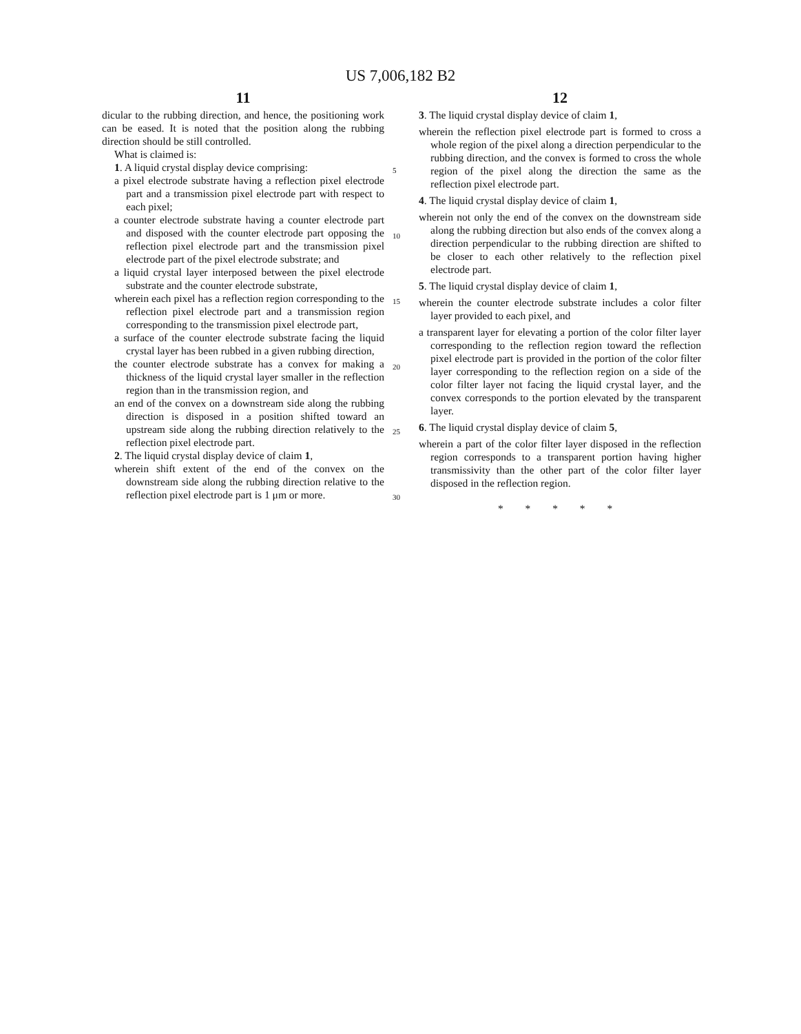US 7,006,182 B2
11
dicular to the rubbing direction, and hence, the positioning work can be eased. It is noted that the position along the rubbing direction should be still controlled.
What is claimed is:
1. A liquid crystal display device comprising:
a pixel electrode substrate having a reflection pixel electrode part and a transmission pixel electrode part with respect to each pixel;
a counter electrode substrate having a counter electrode part and disposed with the counter electrode part opposing the reflection pixel electrode part and the transmission pixel electrode part of the pixel electrode substrate; and
a liquid crystal layer interposed between the pixel electrode substrate and the counter electrode substrate,
wherein each pixel has a reflection region corresponding to the reflection pixel electrode part and a transmission region corresponding to the transmission pixel electrode part,
a surface of the counter electrode substrate facing the liquid crystal layer has been rubbed in a given rubbing direction,
the counter electrode substrate has a convex for making a thickness of the liquid crystal layer smaller in the reflection region than in the transmission region, and
an end of the convex on a downstream side along the rubbing direction is disposed in a position shifted toward an upstream side along the rubbing direction relatively to the reflection pixel electrode part.
2. The liquid crystal display device of claim 1,
wherein shift extent of the end of the convex on the downstream side along the rubbing direction relative to the reflection pixel electrode part is 1 μm or more.
5
10
15
20
25
30
12
3. The liquid crystal display device of claim 1,
wherein the reflection pixel electrode part is formed to cross a whole region of the pixel along a direction perpendicular to the rubbing direction, and the convex is formed to cross the whole region of the pixel along the direction the same as the reflection pixel electrode part.
4. The liquid crystal display device of claim 1,
wherein not only the end of the convex on the downstream side along the rubbing direction but also ends of the convex along a direction perpendicular to the rubbing direction are shifted to be closer to each other relatively to the reflection pixel electrode part.
5. The liquid crystal display device of claim 1,
wherein the counter electrode substrate includes a color filter layer provided to each pixel, and
a transparent layer for elevating a portion of the color filter layer corresponding to the reflection region toward the reflection pixel electrode part is provided in the portion of the color filter layer corresponding to the reflection region on a side of the color filter layer not facing the liquid crystal layer, and the convex corresponds to the portion elevated by the transparent layer.
6. The liquid crystal display device of claim 5,
wherein a part of the color filter layer disposed in the reflection region corresponds to a transparent portion having higher transmissivity than the other part of the color filter layer disposed in the reflection region.
* * * * *